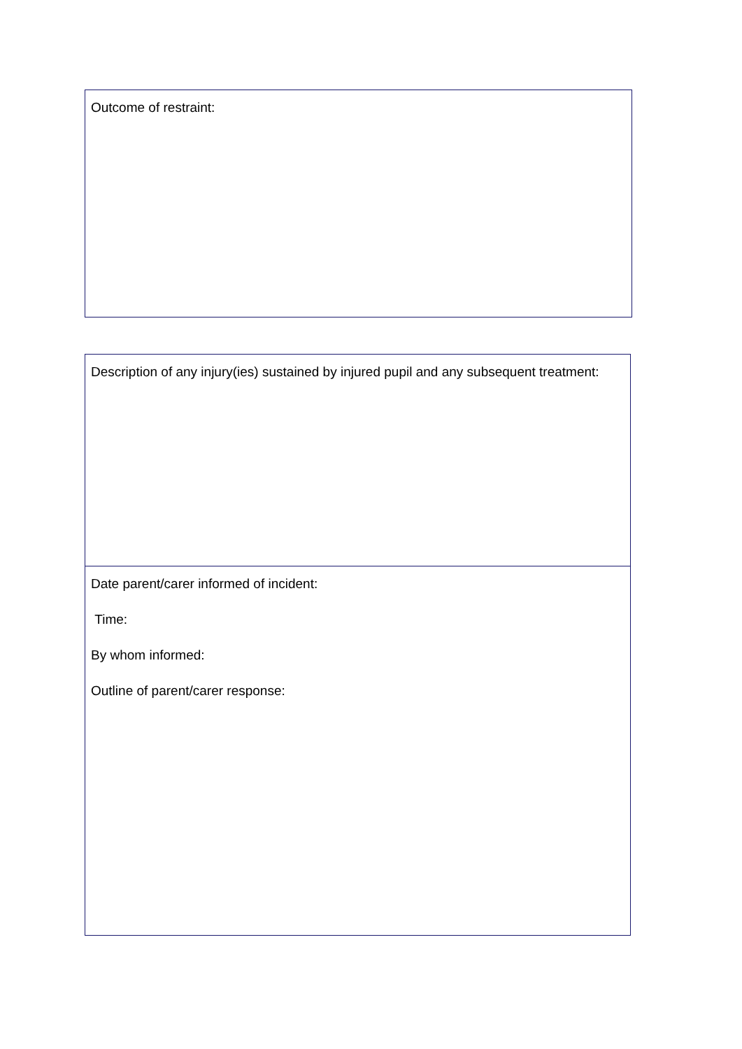| Outcome of restraint: |
| Description of any injury(ies) sustained by injured pupil and any subsequent treatment: |
| Date parent/carer informed of incident: Time: By whom informed: Outline of parent/carer response: |